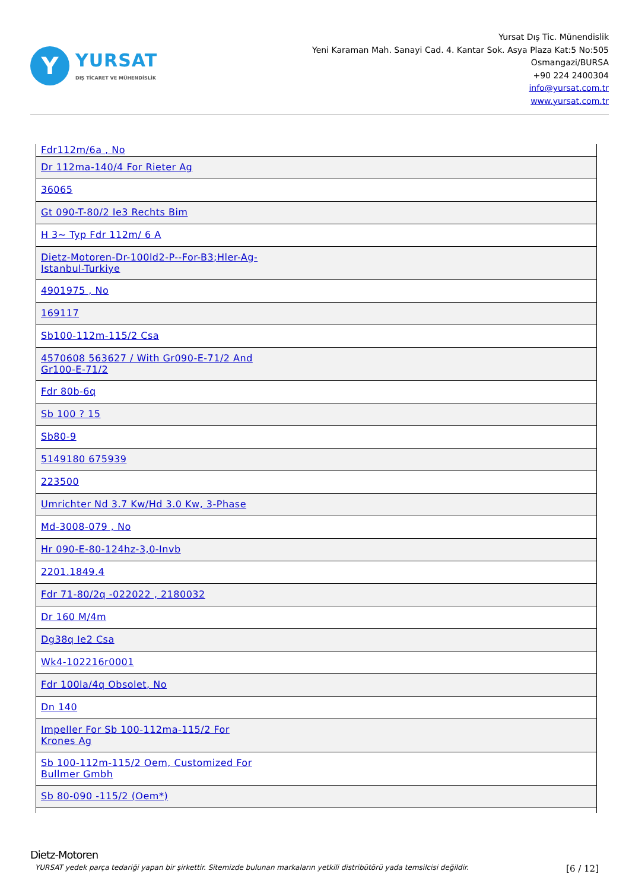Y
YURSAT
DIŞ TİCARET VE MÜHENDİSLİK
Yursat Dış Tic. Münendislik
Yeni Karaman Mah. Sanayi Cad. 4. Kantar Sok. Asya Plaza Kat:5 No:505
Osmangazi/BURSA
+90 224 2400304
info@yursat.com.tr
www.yursat.com.tr
| Fdr112m/6a , No |
| Dr 112ma-140/4 For Rieter Ag |
| 36065 |
| Gt 090-T-80/2 Ie3 Rechts Bim |
| H 3~ Typ Fdr 112m/ 6 A |
| Dietz-Motoren-Dr-100ld2-P--For-B3;Hler-Ag-Istanbul-Turkiye |
| 4901975 , No |
| 169117 |
| Sb100-112m-115/2 Csa |
| 4570608 563627 / With Gr090-E-71/2 And Gr100-E-71/2 |
| Fdr 80b-6q |
| Sb 100 ? 15 |
| Sb80-9 |
| 5149180 675939 |
| 223500 |
| Umrichter Nd 3.7 Kw/Hd 3.0 Kw, 3-Phase |
| Md-3008-079 , No |
| Hr 090-E-80-124hz-3,0-Invb |
| 2201.1849.4 |
| Fdr 71-80/2q -022022 , 2180032 |
| Dr 160 M/4m |
| Dg38q Ie2 Csa |
| Wk4-102216r0001 |
| Fdr 100la/4q Obsolet, No |
| Dn 140 |
| Impeller For Sb 100-112ma-115/2 For Krones Ag |
| Sb 100-112m-115/2 Oem, Customized For Bullmer Gmbh |
| Sb 80-090 -115/2 (Oem*) |
Dietz-Motoren
YURSAT yedek parça tedariği yapan bir şirkettir. Sitemizde bulunan markaların yetkili distribütörü yada temsilcisi değildir. [6 / 12]